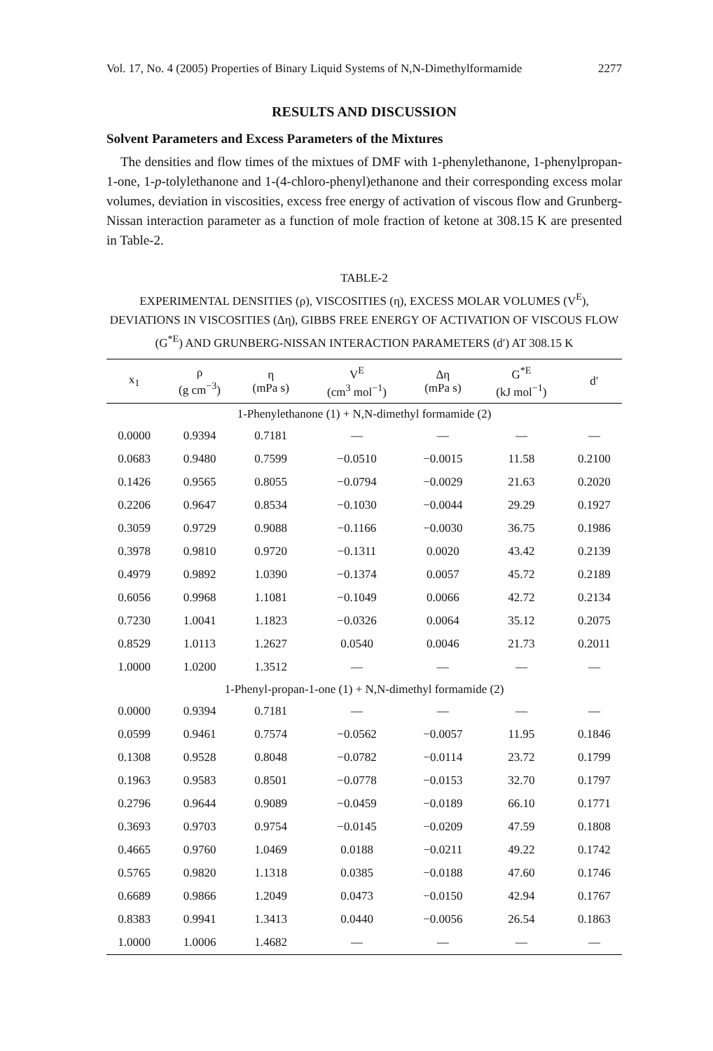Vol. 17, No. 4 (2005) Properties of Binary Liquid Systems of N,N-Dimethylformamide 2277
RESULTS AND DISCUSSION
Solvent Parameters and Excess Parameters of the Mixtures
The densities and flow times of the mixtues of DMF with 1-phenylethanone, 1-phenylpropan-1-one, 1-p-tolylethanone and 1-(4-chloro-phenyl)ethanone and their corresponding excess molar volumes, deviation in viscosities, excess free energy of activation of viscous flow and Grunberg-Nissan interaction parameter as a function of mole fraction of ketone at 308.15 K are presented in Table-2.
TABLE-2
EXPERIMENTAL DENSITIES (ρ), VISCOSITIES (η), EXCESS MOLAR VOLUMES (V<sup>E</sup>), DEVIATIONS IN VISCOSITIES (Δη), GIBBS FREE ENERGY OF ACTIVATION OF VISCOUS FLOW (G<sup>*E</sup>) AND GRUNBERG-NISSAN INTERACTION PARAMETERS (d′) AT 308.15 K
| x<sub>1</sub> | ρ (g cm<sup>−3</sup>) | η (mPa s) | V<sup>E</sup> (cm<sup>3</sup> mol<sup>−1</sup>) | Δη (mPa s) | G<sup>*E</sup> (kJ mol<sup>−1</sup>) | d′ |
| --- | --- | --- | --- | --- | --- | --- |
| 1-Phenylethanone (1) + N,N-dimethyl formamide (2) | | | | | | |
| 0.0000 | 0.9394 | 0.7181 | — | — | — | — |
| 0.0683 | 0.9480 | 0.7599 | −0.0510 | −0.0015 | 11.58 | 0.2100 |
| 0.1426 | 0.9565 | 0.8055 | −0.0794 | −0.0029 | 21.63 | 0.2020 |
| 0.2206 | 0.9647 | 0.8534 | −0.1030 | −0.0044 | 29.29 | 0.1927 |
| 0.3059 | 0.9729 | 0.9088 | −0.1166 | −0.0030 | 36.75 | 0.1986 |
| 0.3978 | 0.9810 | 0.9720 | −0.1311 | 0.0020 | 43.42 | 0.2139 |
| 0.4979 | 0.9892 | 1.0390 | −0.1374 | 0.0057 | 45.72 | 0.2189 |
| 0.6056 | 0.9968 | 1.1081 | −0.1049 | 0.0066 | 42.72 | 0.2134 |
| 0.7230 | 1.0041 | 1.1823 | −0.0326 | 0.0064 | 35.12 | 0.2075 |
| 0.8529 | 1.0113 | 1.2627 | 0.0540 | 0.0046 | 21.73 | 0.2011 |
| 1.0000 | 1.0200 | 1.3512 | — | — | — | — |
| 1-Phenyl-propan-1-one (1) + N,N-dimethyl formamide (2) | | | | | | |
| 0.0000 | 0.9394 | 0.7181 | — | — | — | — |
| 0.0599 | 0.9461 | 0.7574 | −0.0562 | −0.0057 | 11.95 | 0.1846 |
| 0.1308 | 0.9528 | 0.8048 | −0.0782 | −0.0114 | 23.72 | 0.1799 |
| 0.1963 | 0.9583 | 0.8501 | −0.0778 | −0.0153 | 32.70 | 0.1797 |
| 0.2796 | 0.9644 | 0.9089 | −0.0459 | −0.0189 | 66.10 | 0.1771 |
| 0.3693 | 0.9703 | 0.9754 | −0.0145 | −0.0209 | 47.59 | 0.1808 |
| 0.4665 | 0.9760 | 1.0469 | 0.0188 | −0.0211 | 49.22 | 0.1742 |
| 0.5765 | 0.9820 | 1.1318 | 0.0385 | −0.0188 | 47.60 | 0.1746 |
| 0.6689 | 0.9866 | 1.2049 | 0.0473 | −0.0150 | 42.94 | 0.1767 |
| 0.8383 | 0.9941 | 1.3413 | 0.0440 | −0.0056 | 26.54 | 0.1863 |
| 1.0000 | 1.0006 | 1.4682 | — | — | — | — |